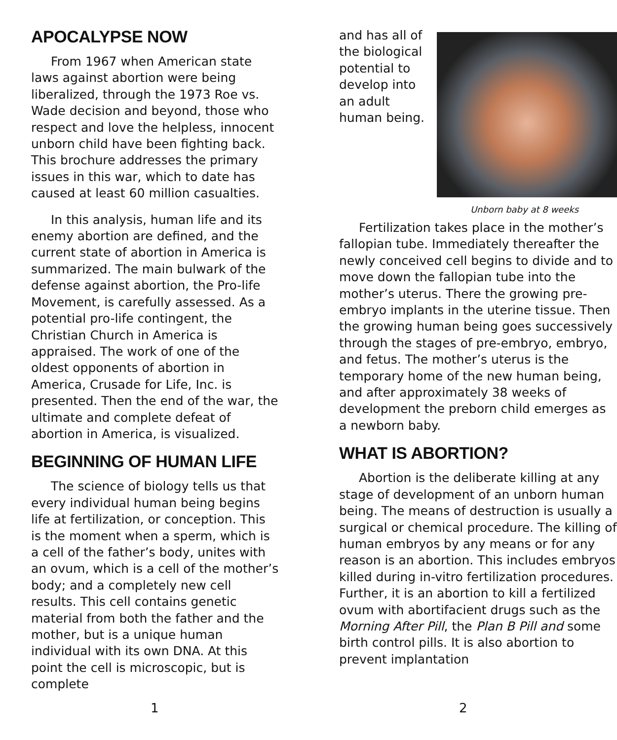APOCALYPSE NOW
From 1967 when American state laws against abortion were being liberalized, through the 1973 Roe vs. Wade decision and beyond, those who respect and love the helpless, innocent unborn child have been fighting back. This brochure addresses the primary issues in this war, which to date has caused at least 60 million casualties.
In this analysis, human life and its enemy abortion are defined, and the current state of abortion in America is summarized. The main bulwark of the defense against abortion, the Pro-life Movement, is carefully assessed. As a potential pro-life contingent, the Christian Church in America is appraised. The work of one of the oldest opponents of abortion in America, Crusade for Life, Inc. is presented. Then the end of the war, the ultimate and complete defeat of abortion in America, is visualized.
BEGINNING OF HUMAN LIFE
The science of biology tells us that every individual human being begins life at fertilization, or conception. This is the moment when a sperm, which is a cell of the father’s body, unites with an ovum, which is a cell of the mother’s body; and a completely new cell results. This cell contains genetic material from both the father and the mother, but is a unique human individual with its own DNA. At this point the cell is microscopic, but is complete
Unborn baby at 8 weeks
and has all of the biological potential to develop into an adult human being.
Fertilization takes place in the mother’s fallopian tube. Immediately thereafter the newly conceived cell begins to divide and to move down the fallopian tube into the mother’s uterus. There the growing pre-embryo implants in the uterine tissue. Then the growing human being goes successively through the stages of pre-embryo, embryo, and fetus. The mother’s uterus is the temporary home of the new human being, and after approximately 38 weeks of development the preborn child emerges as a newborn baby.
WHAT IS ABORTION?
Abortion is the deliberate killing at any stage of development of an unborn human being. The means of destruction is usually a surgical or chemical procedure. The killing of human embryos by any means or for any reason is an abortion. This includes embryos killed during in-vitro fertilization procedures. Further, it is an abortion to kill a fertilized ovum with abortifacient drugs such as the Morning After Pill, the Plan B Pill and some birth control pills. It is also abortion to prevent implantation
1 2